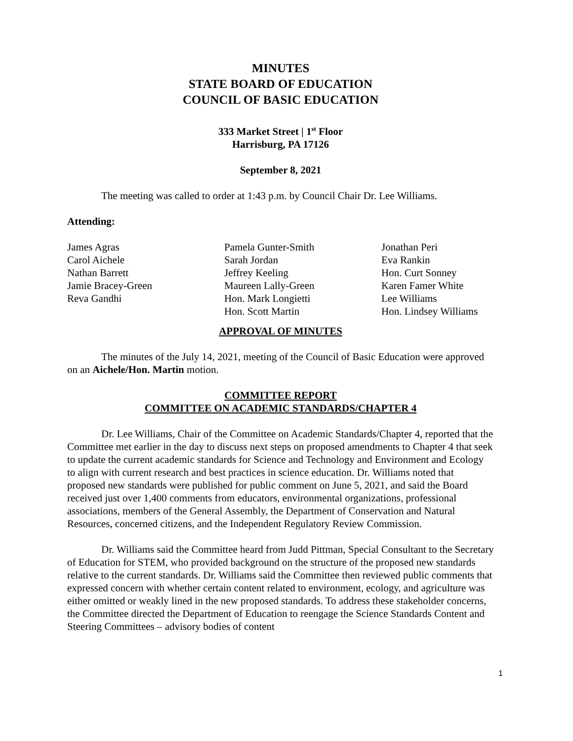MINUTES
STATE BOARD OF EDUCATION
COUNCIL OF BASIC EDUCATION
333 Market Street | 1<sup>st</sup> Floor
Harrisburg, PA 17126
September 8, 2021
The meeting was called to order at 1:43 p.m. by Council Chair Dr. Lee Williams.
Attending:
James Agras
Carol Aichele
Nathan Barrett
Jamie Bracey-Green
Reva Gandhi
Pamela Gunter-Smith
Sarah Jordan
Jeffrey Keeling
Maureen Lally-Green
Hon. Mark Longietti
Hon. Scott Martin
Jonathan Peri
Eva Rankin
Hon. Curt Sonney
Karen Famer White
Lee Williams
Hon. Lindsey Williams
APPROVAL OF MINUTES
The minutes of the July 14, 2021, meeting of the Council of Basic Education were approved on an Aichele/Hon. Martin motion.
COMMITTEE REPORT
COMMITTEE ON ACADEMIC STANDARDS/CHAPTER 4
Dr. Lee Williams, Chair of the Committee on Academic Standards/Chapter 4, reported that the Committee met earlier in the day to discuss next steps on proposed amendments to Chapter 4 that seek to update the current academic standards for Science and Technology and Environment and Ecology to align with current research and best practices in science education. Dr. Williams noted that proposed new standards were published for public comment on June 5, 2021, and said the Board received just over 1,400 comments from educators, environmental organizations, professional associations, members of the General Assembly, the Department of Conservation and Natural Resources, concerned citizens, and the Independent Regulatory Review Commission.
Dr. Williams said the Committee heard from Judd Pittman, Special Consultant to the Secretary of Education for STEM, who provided background on the structure of the proposed new standards relative to the current standards. Dr. Williams said the Committee then reviewed public comments that expressed concern with whether certain content related to environment, ecology, and agriculture was either omitted or weakly lined in the new proposed standards. To address these stakeholder concerns, the Committee directed the Department of Education to reengage the Science Standards Content and Steering Committees – advisory bodies of content
1